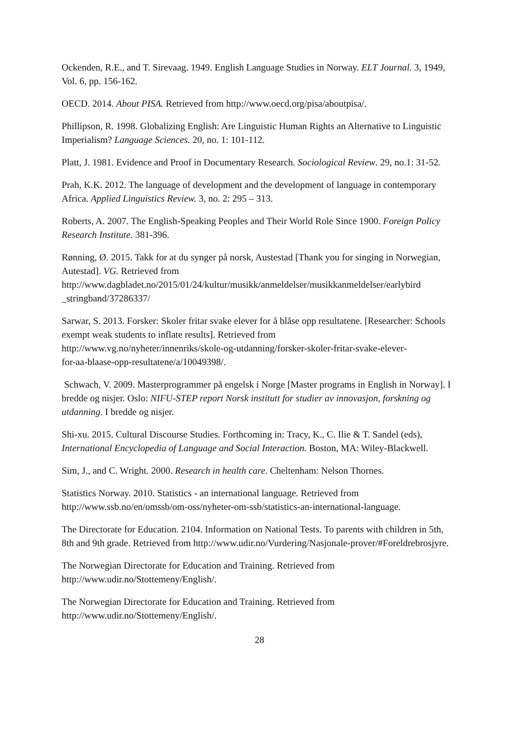Ockenden, R.E., and T. Sirevaag. 1949. English Language Studies in Norway. ELT Journal. 3, 1949, Vol. 6, pp. 156-162.
OECD. 2014. About PISA. Retrieved from http://www.oecd.org/pisa/aboutpisa/.
Phillipson, R. 1998. Globalizing English: Are Linguistic Human Rights an Alternative to Linguistic Imperialism? Language Sciences. 20, no. 1: 101-112.
Platt, J. 1981. Evidence and Proof in Documentary Research. Sociological Review. 29, no.1: 31-52.
Prah, K.K. 2012. The language of development and the development of language in contemporary Africa. Applied Linguistics Review. 3, no. 2: 295 – 313.
Roberts, A. 2007. The English-Speaking Peoples and Their World Role Since 1900. Foreign Policy Research Institute. 381-396.
Rønning, Ø. 2015. Takk for at du synger på norsk, Austestad [Thank you for singing in Norwegian, Autestad]. VG. Retrieved from
http://www.dagbladet.no/2015/01/24/kultur/musikk/anmeldelser/musikkanmeldelser/earlybird
_stringband/37286337/
Sarwar, S. 2013. Forsker: Skoler fritar svake elever for å blåse opp resultatene. [Researcher: Schools exempt weak students to inflate results]. Retrieved from
http://www.vg.no/nyheter/innenriks/skole-og-utdanning/forsker-skoler-fritar-svake-elever-
for-aa-blaase-opp-resultatene/a/10049398/.
Schwach, V. 2009. Masterprogrammer på engelsk i Norge [Master programs in English in Norway]. I bredde og nisjer. Oslo: NIFU-STEP report Norsk institutt for studier av innovasjon, forskning og utdanning. I bredde og nisjer.
Shi-xu. 2015. Cultural Discourse Studies. Forthcoming in: Tracy, K., C. Ilie & T. Sandel (eds), International Encyclopedia of Language and Social Interaction. Boston, MA: Wiley-Blackwell.
Sim, J., and C. Wright. 2000. Research in health care. Cheltenham: Nelson Thornes.
Statistics Norway. 2010. Statistics - an international language. Retrieved from
http://www.ssb.no/en/omssb/om-oss/nyheter-om-ssb/statistics-an-international-language.
The Directorate for Education. 2104. Information on National Tests. To parents with children in 5th, 8th and 9th grade. Retrieved from http://www.udir.no/Vurdering/Nasjonale-prover/#Foreldrebrosjyre.
The Norwegian Directorate for Education and Training. Retrieved from
http://www.udir.no/Stottemeny/English/.
The Norwegian Directorate for Education and Training. Retrieved from
http://www.udir.no/Stottemeny/English/.
28